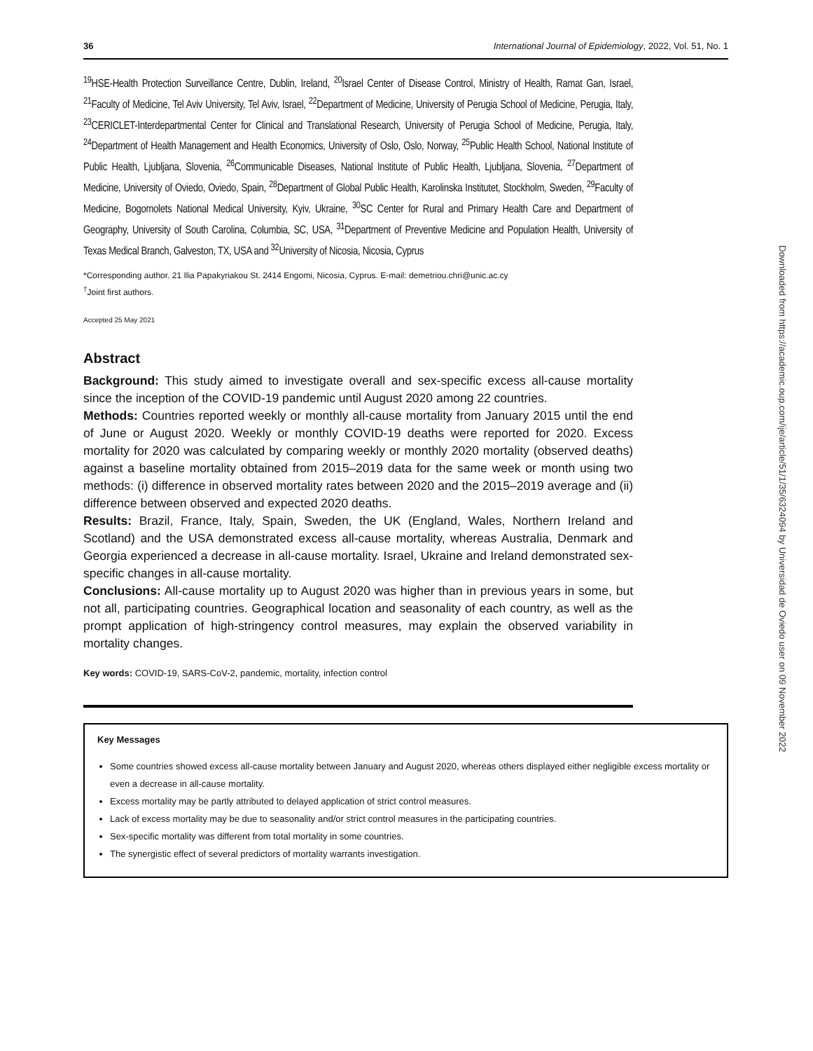36 International Journal of Epidemiology, 2022, Vol. 51, No. 1
<sup>19</sup>HSE-Health Protection Surveillance Centre, Dublin, Ireland, <sup>20</sup>Israel Center of Disease Control, Ministry of Health, Ramat Gan, Israel, <sup>21</sup>Faculty of Medicine, Tel Aviv University, Tel Aviv, Israel, <sup>22</sup>Department of Medicine, University of Perugia School of Medicine, Perugia, Italy, <sup>23</sup>CERICLET-Interdepartmental Center for Clinical and Translational Research, University of Perugia School of Medicine, Perugia, Italy, <sup>24</sup>Department of Health Management and Health Economics, University of Oslo, Oslo, Norway, <sup>25</sup>Public Health School, National Institute of Public Health, Ljubljana, Slovenia, <sup>26</sup>Communicable Diseases, National Institute of Public Health, Ljubljana, Slovenia, <sup>27</sup>Department of Medicine, University of Oviedo, Oviedo, Spain, <sup>28</sup>Department of Global Public Health, Karolinska Institutet, Stockholm, Sweden, <sup>29</sup>Faculty of Medicine, Bogomolets National Medical University, Kyiv, Ukraine, <sup>30</sup>SC Center for Rural and Primary Health Care and Department of Geography, University of South Carolina, Columbia, SC, USA, <sup>31</sup>Department of Preventive Medicine and Population Health, University of Texas Medical Branch, Galveston, TX, USA and <sup>32</sup>University of Nicosia, Nicosia, Cyprus
*Corresponding author. 21 Ilia Papakyriakou St. 2414 Engomi, Nicosia, Cyprus. E-mail: demetriou.chri@unic.ac.cy
<sup>†</sup> Joint first authors.
Accepted 25 May 2021
Abstract
Background: This study aimed to investigate overall and sex-specific excess all-cause mortality since the inception of the COVID-19 pandemic until August 2020 among 22 countries.
Methods: Countries reported weekly or monthly all-cause mortality from January 2015 until the end of June or August 2020. Weekly or monthly COVID-19 deaths were reported for 2020. Excess mortality for 2020 was calculated by comparing weekly or monthly 2020 mortality (observed deaths) against a baseline mortality obtained from 2015–2019 data for the same week or month using two methods: (i) difference in observed mortality rates between 2020 and the 2015–2019 average and (ii) difference between observed and expected 2020 deaths.
Results: Brazil, France, Italy, Spain, Sweden, the UK (England, Wales, Northern Ireland and Scotland) and the USA demonstrated excess all-cause mortality, whereas Australia, Denmark and Georgia experienced a decrease in all-cause mortality. Israel, Ukraine and Ireland demonstrated sex-specific changes in all-cause mortality.
Conclusions: All-cause mortality up to August 2020 was higher than in previous years in some, but not all, participating countries. Geographical location and seasonality of each country, as well as the prompt application of high-stringency control measures, may explain the observed variability in mortality changes.
Key words: COVID-19, SARS-CoV-2, pandemic, mortality, infection control
Key Messages
Some countries showed excess all-cause mortality between January and August 2020, whereas others displayed either negligible excess mortality or even a decrease in all-cause mortality.
Excess mortality may be partly attributed to delayed application of strict control measures.
Lack of excess mortality may be due to seasonality and/or strict control measures in the participating countries.
Sex-specific mortality was different from total mortality in some countries.
The synergistic effect of several predictors of mortality warrants investigation.
Downloaded from https://academic.oup.com/ije/article/51/1/35/6324094 by Universidad de Oviedo user on 09 November 2022